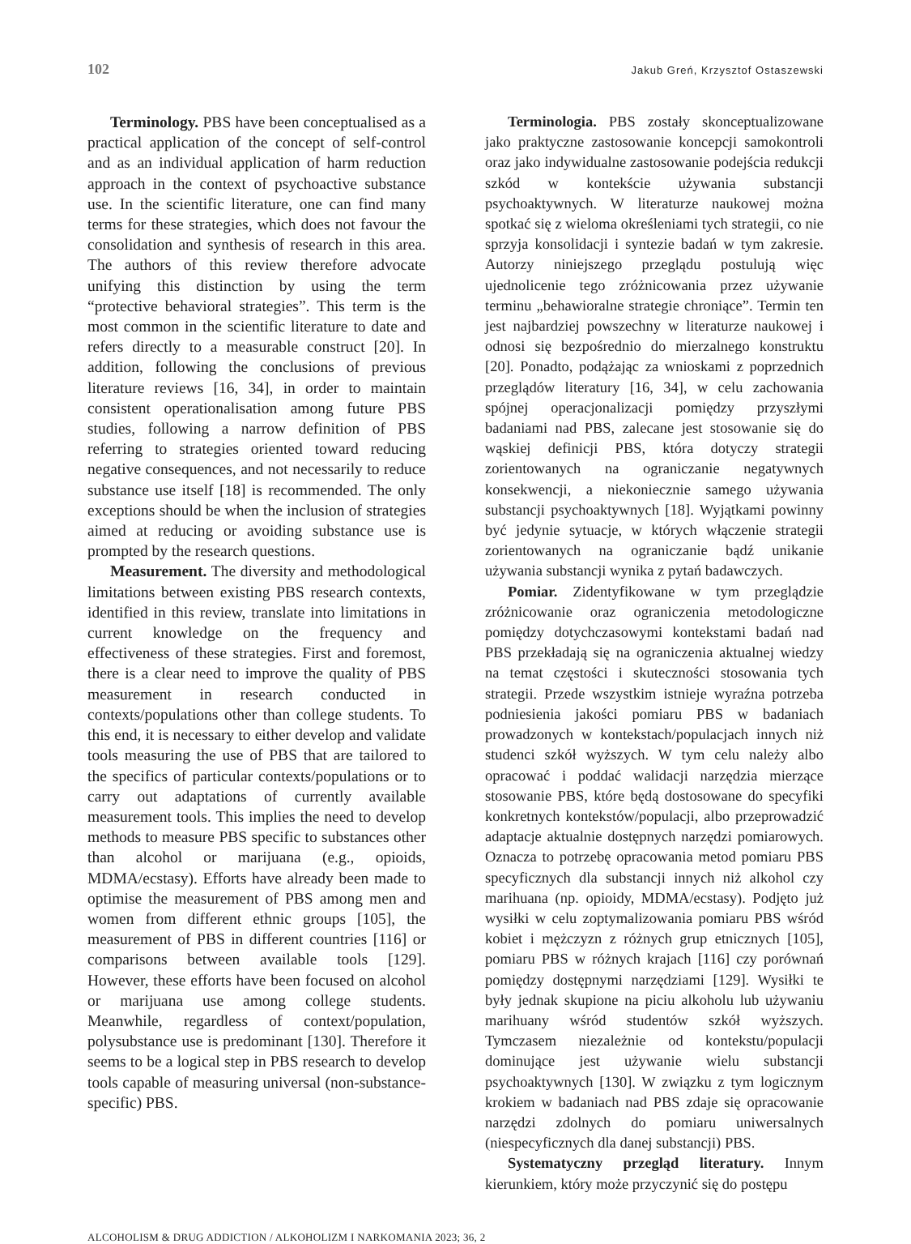102 Jakub Greń, Krzysztof Ostaszewski
Terminology. PBS have been conceptualised as a practical application of the concept of self-control and as an individual application of harm reduction approach in the context of psychoactive substance use. In the scientific literature, one can find many terms for these strategies, which does not favour the consolidation and synthesis of research in this area. The authors of this review therefore advocate unifying this distinction by using the term “protective behavioral strategies”. This term is the most common in the scientific literature to date and refers directly to a measurable construct [20]. In addition, following the conclusions of previous literature reviews [16, 34], in order to maintain consistent operationalisation among future PBS studies, following a narrow definition of PBS referring to strategies oriented toward reducing negative consequences, and not necessarily to reduce substance use itself [18] is recommended. The only exceptions should be when the inclusion of strategies aimed at reducing or avoiding substance use is prompted by the research questions.
Measurement. The diversity and methodological limitations between existing PBS research contexts, identified in this review, translate into limitations in current knowledge on the frequency and effectiveness of these strategies. First and foremost, there is a clear need to improve the quality of PBS measurement in research conducted in contexts/populations other than college students. To this end, it is necessary to either develop and validate tools measuring the use of PBS that are tailored to the specifics of particular contexts/populations or to carry out adaptations of currently available measurement tools. This implies the need to develop methods to measure PBS specific to substances other than alcohol or marijuana (e.g., opioids, MDMA/ecstasy). Efforts have already been made to optimise the measurement of PBS among men and women from different ethnic groups [105], the measurement of PBS in different countries [116] or comparisons between available tools [129]. However, these efforts have been focused on alcohol or marijuana use among college students. Meanwhile, regardless of context/population, polysubstance use is predominant [130]. Therefore it seems to be a logical step in PBS research to develop tools capable of measuring universal (non-substance-specific) PBS.
Terminologia. PBS zostały skonceptualizowane jako praktyczne zastosowanie koncepcji samokontroli oraz jako indywidualne zastosowanie podejścia redukcji szkód w kontekście używania substancji psychoaktywnych. W literaturze naukowej można spotkać się z wieloma określeniami tych strategii, co nie sprzyja konsolidacji i syntezie badań w tym zakresie. Autorzy niniejszego przeglądu postulują więc ujednolicenie tego zróżnicowania przez używanie terminu „behawioralne strategie chroniące”. Termin ten jest najbardziej powszechny w literaturze naukowej i odnosi się bezpośrednio do mierzalnego konstruktu [20]. Ponadto, podążając za wnioskami z poprzednich przeglądów literatury [16, 34], w celu zachowania spójnej operacjonalizacji pomiędzy przyszłymi badaniami nad PBS, zalecane jest stosowanie się do wąskiej definicji PBS, która dotyczy strategii zorientowanych na ograniczanie negatywnych konsekwencji, a niekoniecznie samego używania substancji psychoaktywnych [18]. Wyjątkami powinny być jedynie sytuacje, w których włączenie strategii zorientowanych na ograniczanie bądź unikanie używania substancji wynika z pytań badawczych.
Pomiar. Zidentyfikowane w tym przeglądzie zróżnicowanie oraz ograniczenia metodologiczne pomiędzy dotychczasowymi kontekstami badań nad PBS przekładają się na ograniczenia aktualnej wiedzy na temat częstości i skuteczności stosowania tych strategii. Przede wszystkim istnieje wyraźna potrzeba podniesienia jakości pomiaru PBS w badaniach prowadzonych w kontekstach/populacjach innych niż studenci szkół wyższych. W tym celu należy albo opracować i poddać walidacji narzędzia mierzące stosowanie PBS, które będą dostosowane do specyfiki konkretnych kontekstów/populacji, albo przeprowadzić adaptacje aktualnie dostępnych narzędzi pomiarowych. Oznacza to potrzebę opracowania metod pomiaru PBS specyficznych dla substancji innych niż alkohol czy marihuana (np. opioidy, MDMA/ecstasy). Podjęto już wysiłki w celu zoptymalizowania pomiaru PBS wśród kobiet i mężczyzn z różnych grup etnicznych [105], pomiaru PBS w różnych krajach [116] czy porównań pomiędzy dostępnymi narzędziami [129]. Wysiłki te były jednak skupione na piciu alkoholu lub używaniu marihuany wśród studentów szkół wyższych. Tymczasem niezależnie od kontekstu/populacji dominujące jest używanie wielu substancji psychoaktywnych [130]. W związku z tym logicznym krokiem w badaniach nad PBS zdaje się opracowanie narzędzi zdolnych do pomiaru uniwersalnych (niespecyficznych dla danej substancji) PBS.
Systematyczny przegląd literatury. Innym kierunkiem, który może przyczynić się do postępu
ALCOHOLISM & DRUG ADDICTION / ALKOHOLIZM I NARKOMANIA 2023; 36, 2